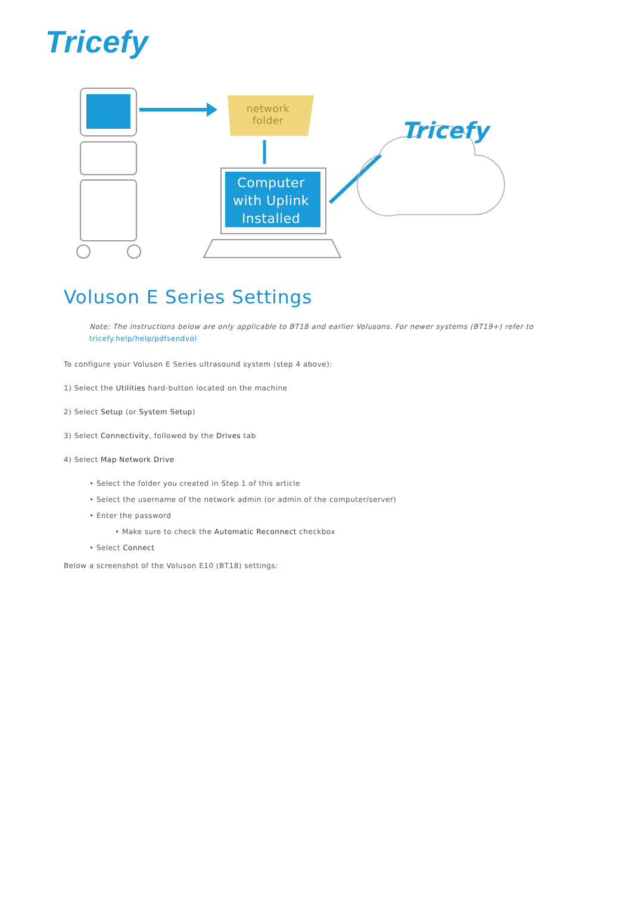Tricefy
network
folder
Computer
with Uplink
Installed
Tricefy
Voluson E Series Settings
Note: The instructions below are only applicable to BT18 and earlier Volusons. For newer systems (BT19+) refer to tricefy.help/help/pdfsendvol
To configure your Voluson E Series ultrasound system (step 4 above):
1) Select the Utilities hard-button located on the machine
2) Select Setup (or System Setup)
3) Select Connectivity, followed by the Drives tab
4) Select Map Network Drive
• Select the folder you created in Step 1 of this article
• Select the username of the network admin (or admin of the computer/server)
• Enter the password
• Make sure to check the Automatic Reconnect checkbox
• Select Connect
Below a screenshot of the Voluson E10 (BT18) settings: